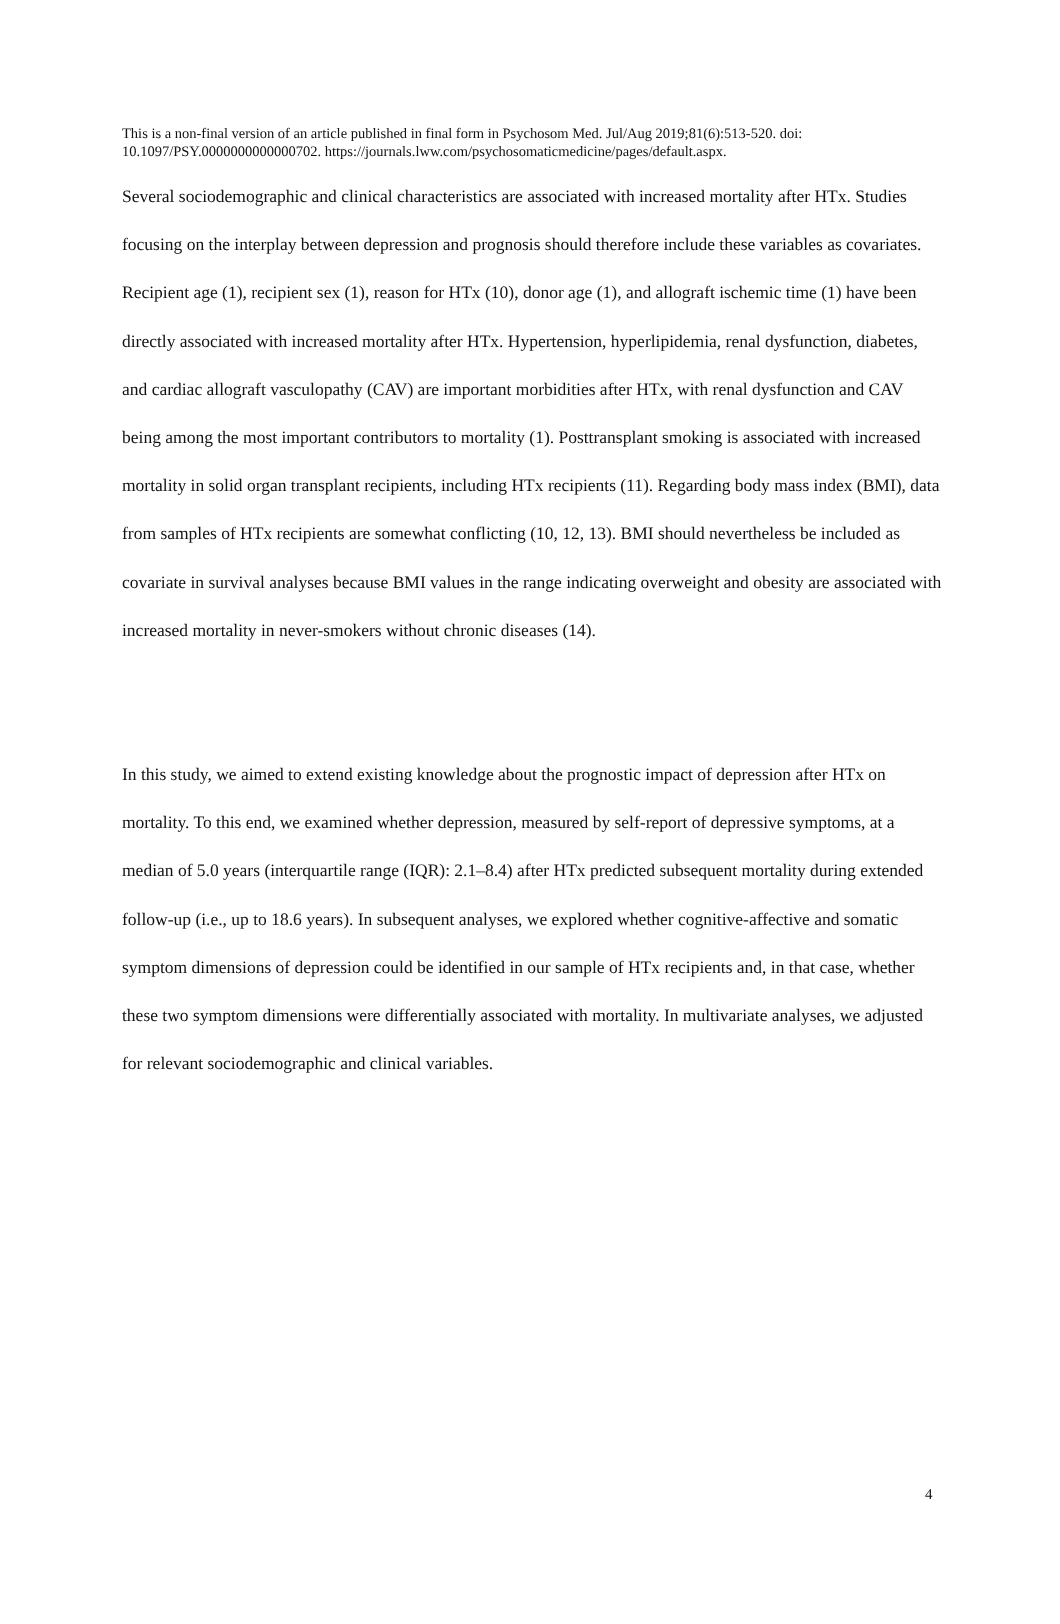This is a non-final version of an article published in final form in Psychosom Med. Jul/Aug 2019;81(6):513-520. doi: 10.1097/PSY.0000000000000702. https://journals.lww.com/psychosomaticmedicine/pages/default.aspx.
Several sociodemographic and clinical characteristics are associated with increased mortality after HTx. Studies focusing on the interplay between depression and prognosis should therefore include these variables as covariates. Recipient age (1), recipient sex (1), reason for HTx (10), donor age (1), and allograft ischemic time (1) have been directly associated with increased mortality after HTx. Hypertension, hyperlipidemia, renal dysfunction, diabetes, and cardiac allograft vasculopathy (CAV) are important morbidities after HTx, with renal dysfunction and CAV being among the most important contributors to mortality (1). Posttransplant smoking is associated with increased mortality in solid organ transplant recipients, including HTx recipients (11). Regarding body mass index (BMI), data from samples of HTx recipients are somewhat conflicting (10, 12, 13). BMI should nevertheless be included as covariate in survival analyses because BMI values in the range indicating overweight and obesity are associated with increased mortality in never-smokers without chronic diseases (14).
In this study, we aimed to extend existing knowledge about the prognostic impact of depression after HTx on mortality. To this end, we examined whether depression, measured by self-report of depressive symptoms, at a median of 5.0 years (interquartile range (IQR): 2.1–8.4) after HTx predicted subsequent mortality during extended follow-up (i.e., up to 18.6 years). In subsequent analyses, we explored whether cognitive-affective and somatic symptom dimensions of depression could be identified in our sample of HTx recipients and, in that case, whether these two symptom dimensions were differentially associated with mortality. In multivariate analyses, we adjusted for relevant sociodemographic and clinical variables.
4